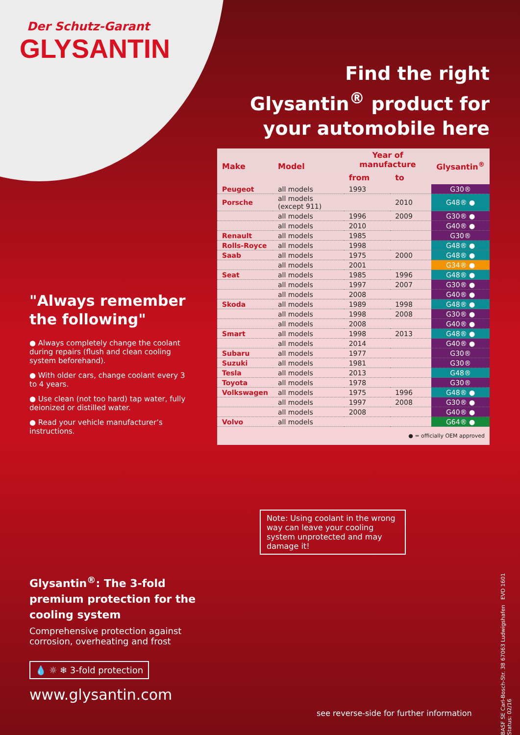Der Schutz-Garant
GLYSANTIN
Find the right
Glysantin<sup>®</sup> product for
your automobile here
| Make | Model | Year of manufacture | | Glysantin<sup>®</sup> |
| --- | --- | --- | --- | --- |
| | | from | to | |
| Peugeot | all models | 1993 | | G30® |
| Porsche | all models (except 911) | | 2010 | G48® ● |
| | all models | 1996 | 2009 | G30® ● |
| | all models | 2010 | | G40® ● |
| Renault | all models | 1985 | | G30® |
| Rolls-Royce | all models | 1998 | | G48® ● |
| Saab | all models | 1975 | 2000 | G48® ● |
| | all models | 2001 | | G34® ● |
| Seat | all models | 1985 | 1996 | G48® ● |
| | all models | 1997 | 2007 | G30® ● |
| | all models | 2008 | | G40® ● |
| Skoda | all models | 1989 | 1998 | G48® ● |
| | all models | 1998 | 2008 | G30® ● |
| | all models | 2008 | | G40® ● |
| Smart | all models | 1998 | 2013 | G48® ● |
| | all models | 2014 | | G40® ● |
| Subaru | all models | 1977 | | G30® |
| Suzuki | all models | 1981 | | G30® |
| Tesla | all models | 2013 | | G48® |
| Toyota | all models | 1978 | | G30® |
| Volkswagen | all models | 1975 | 1996 | G48® ● |
| | all models | 1997 | 2008 | G30® ● |
| | all models | 2008 | | G40® ● |
| Volvo | all models | | | G64® ● |
| ● = officially OEM approved | | | | |
"Always remember the following"
● Always completely change the coolant during repairs (flush and clean cooling system beforehand).
● With older cars, change coolant every 3 to 4 years.
● Use clean (not too hard) tap water, fully deionized or distilled water.
● Read your vehicle manufacturer’s instructions.
Note: Using coolant in the wrong way can leave your cooling system unprotected and may damage it!
Glysantin<sup>®</sup>: The 3-fold premium protection for the cooling system
Comprehensive protection against corrosion, overheating and frost
💧 ☼ ❄ 3-fold protection
www.glysantin.com
BASF SE Carl-Bosch-Str. 38 67063 Ludwigshafen EVO 1601 Status: 02/16
see reverse-side for further information